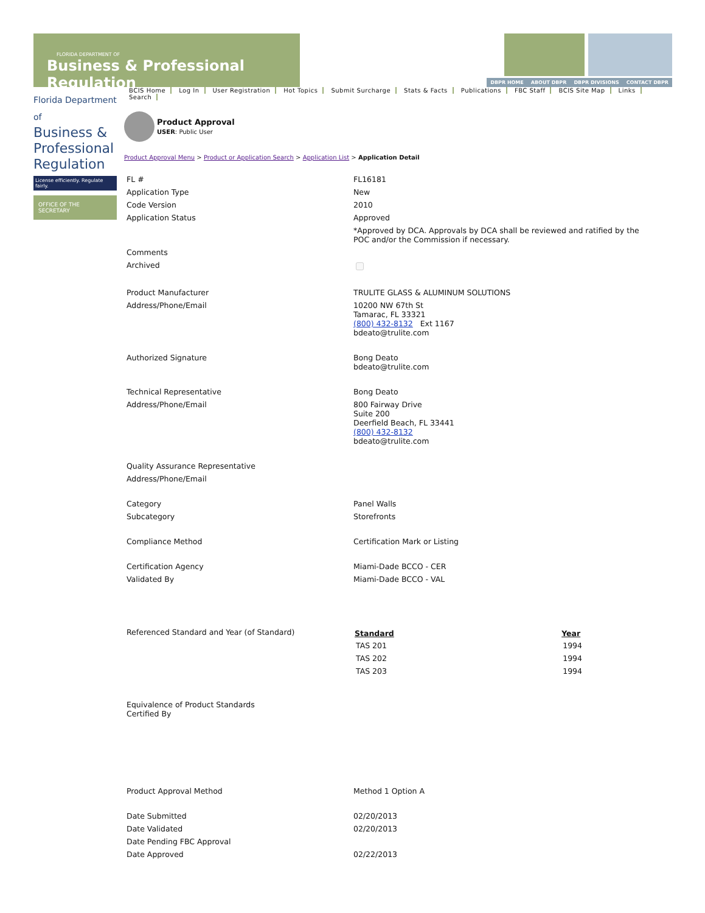FLORIDA DEPARTMENT OF
Business & Professional Regulation
DBPR HOME ABOUT DBPR DBPR DIVISIONS CONTACT DBPR
Florida Department of
Business &
Professional
Regulation
License efficiently. Regulate fairly.
OFFICE OF THE SECRETARY
BCIS Home Log In User Registration Hot Topics Submit Surcharge Stats & Facts Publications FBC Staff BCIS Site Map Links Search
Product Approval
USER: Public User
Product Approval Menu > Product or Application Search > Application List > Application Detail
| FL # | FL16181 |
| Application Type | New |
| Code Version | 2010 |
| Application Status | Approved |
| | *Approved by DCA. Approvals by DCA shall be reviewed and ratified by the POC and/or the Commission if necessary. |
| Comments | |
| Archived | |
| Product Manufacturer | TRULITE GLASS & ALUMINUM SOLUTIONS |
| Address/Phone/Email | 10200 NW 67th St Tamarac, FL 33321 (800) 432-8132 Ext 1167 bdeato@trulite.com |
| Authorized Signature | Bong Deato bdeato@trulite.com |
| Technical Representative | Bong Deato |
| Address/Phone/Email | 800 Fairway Drive Suite 200 Deerfield Beach, FL 33441 (800) 432-8132 bdeato@trulite.com |
| Quality Assurance Representative | |
| Address/Phone/Email | |
| Category | Panel Walls |
| Subcategory | Storefronts |
| Compliance Method | Certification Mark or Listing |
| Certification Agency | Miami-Dade BCCO - CER |
| Validated By | Miami-Dade BCCO - VAL |
| Referenced Standard and Year (of Standard) | / Standard / Year / / --- / --- / / TAS 201 / 1994 / / TAS 202 / 1994 / / TAS 203 / 1994 / |
| Equivalence of Product Standards Certified By | |
| Product Approval Method | Method 1 Option A |
| Date Submitted | 02/20/2013 |
| Date Validated | 02/20/2013 |
| Date Pending FBC Approval | |
| Date Approved | 02/22/2013 |